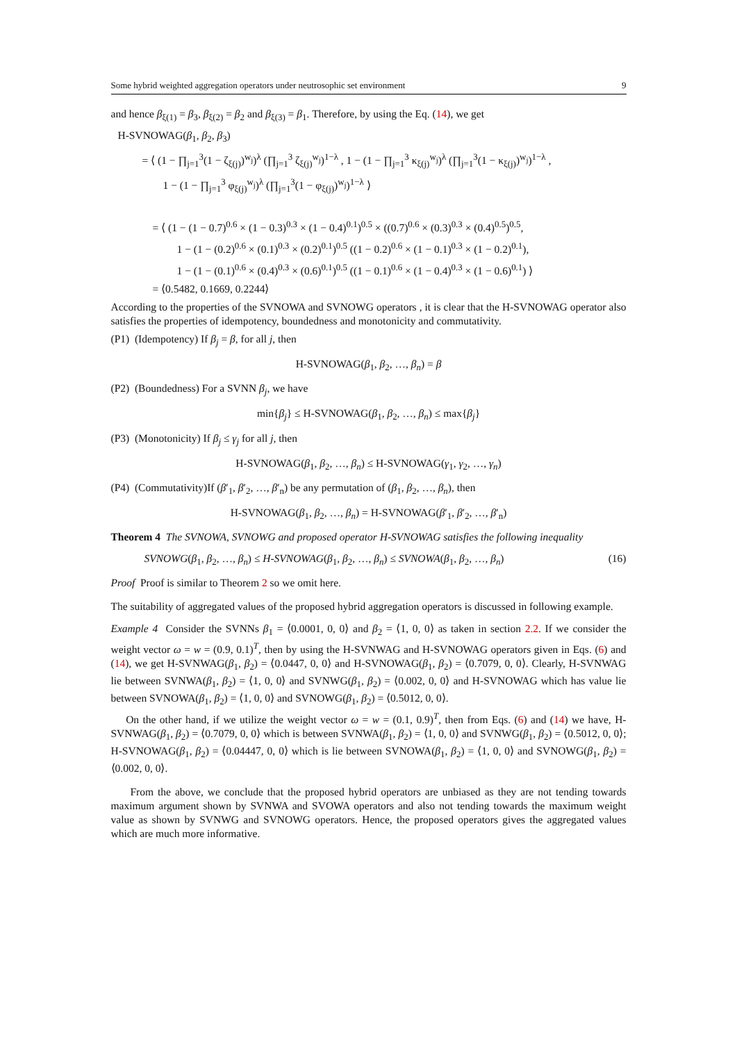Some hybrid weighted aggregation operators under neutrosophic set environment 9
and hence β<sub>ξ(1)</sub> = β<sub>3</sub>, β<sub>ξ(2)</sub> = β<sub>2</sub> and β<sub>ξ(3)</sub> = β<sub>1</sub>. Therefore, by using the Eq. (14), we get
H-SVNOWAG(β<sub>1</sub>, β<sub>2</sub>, β<sub>3</sub>)
= ⟨ (1 − ∏<sub>j=1</sub><sup>3</sup>(1 − ζ<sub>ξ(j)</sub>)<sup>w<sub>j</sub></sup>)<sup>λ</sup> (∏<sub>j=1</sub><sup>3</sup> ζ<sub>ξ(j)</sub><sup>w<sub>j</sub></sup>)<sup>1−λ</sup> , 1 − (1 − ∏<sub>j=1</sub><sup>3</sup> κ<sub>ξ(j)</sub><sup>w<sub>j</sub></sup>)<sup>λ</sup> (∏<sub>j=1</sub><sup>3</sup>(1 − κ<sub>ξ(j)</sub>)<sup>w<sub>j</sub></sup>)<sup>1−λ</sup> ,
1 − (1 − ∏<sub>j=1</sub><sup>3</sup> φ<sub>ξ(j)</sub><sup>w<sub>j</sub></sup>)<sup>λ</sup> (∏<sub>j=1</sub><sup>3</sup>(1 − φ<sub>ξ(j)</sub>)<sup>w<sub>j</sub></sup>)<sup>1−λ</sup> ⟩
= ⟨ (1 − (1 − 0.7)<sup>0.6</sup> × (1 − 0.3)<sup>0.3</sup> × (1 − 0.4)<sup>0.1</sup>)<sup>0.5</sup> × ((0.7)<sup>0.6</sup> × (0.3)<sup>0.3</sup> × (0.4)<sup>0.5</sup>)<sup>0.5</sup>,
1 − (1 − (0.2)<sup>0.6</sup> × (0.1)<sup>0.3</sup> × (0.2)<sup>0.1</sup>)<sup>0.5</sup> ((1 − 0.2)<sup>0.6</sup> × (1 − 0.1)<sup>0.3</sup> × (1 − 0.2)<sup>0.1</sup>),
1 − (1 − (0.1)<sup>0.6</sup> × (0.4)<sup>0.3</sup> × (0.6)<sup>0.1</sup>)<sup>0.5</sup> ((1 − 0.1)<sup>0.6</sup> × (1 − 0.4)<sup>0.3</sup> × (1 − 0.6)<sup>0.1</sup>) ⟩
= ⟨0.5482, 0.1669, 0.2244⟩
According to the properties of the SVNOWA and SVNOWG operators , it is clear that the H-SVNOWAG operator also satisfies the properties of idempotency, boundedness and monotonicity and commutativity.
(P1) (Idempotency) If β<sub>j</sub> = β, for all j, then
H-SVNOWAG(β<sub>1</sub>, β<sub>2</sub>, …, β<sub>n</sub>) = β
(P2) (Boundedness) For a SVNN β<sub>j</sub>, we have
min{β<sub>j</sub>} ≤ H-SVNOWAG(β<sub>1</sub>, β<sub>2</sub>, …, β<sub>n</sub>) ≤ max{β<sub>j</sub>}
(P3) (Monotonicity) If β<sub>j</sub> ≤ γ<sub>j</sub> for all j, then
H-SVNOWAG(β<sub>1</sub>, β<sub>2</sub>, …, β<sub>n</sub>) ≤ H-SVNOWAG(γ<sub>1</sub>, γ<sub>2</sub>, …, γ<sub>n</sub>)
(P4) (Commutativity)If (β′<sub>1</sub>, β′<sub>2</sub>, …, β′<sub>n</sub>) be any permutation of (β<sub>1</sub>, β<sub>2</sub>, …, β<sub>n</sub>), then
H-SVNOWAG(β<sub>1</sub>, β<sub>2</sub>, …, β<sub>n</sub>) = H-SVNOWAG(β′<sub>1</sub>, β′<sub>2</sub>, …, β′<sub>n</sub>)
Theorem 4 The SVNOWA, SVNOWG and proposed operator H-SVNOWAG satisfies the following inequality
SVNOWG(β<sub>1</sub>, β<sub>2</sub>, …, β<sub>n</sub>) ≤ H-SVNOWAG(β<sub>1</sub>, β<sub>2</sub>, …, β<sub>n</sub>) ≤ SVNOWA(β<sub>1</sub>, β<sub>2</sub>, …, β<sub>n</sub>) (16)
Proof Proof is similar to Theorem 2 so we omit here.
The suitability of aggregated values of the proposed hybrid aggregation operators is discussed in following example.
Example 4 Consider the SVNNs β<sub>1</sub> = ⟨0.0001, 0, 0⟩ and β<sub>2</sub> = ⟨1, 0, 0⟩ as taken in section 2.2. If we consider the weight vector ω = w = (0.9, 0.1)<sup>T</sup>, then by using the H-SVNWAG and H-SVNOWAG operators given in Eqs. (6) and (14), we get H-SVNWAG(β<sub>1</sub>, β<sub>2</sub>) = ⟨0.0447, 0, 0⟩ and H-SVNOWAG(β<sub>1</sub>, β<sub>2</sub>) = ⟨0.7079, 0, 0⟩. Clearly, H-SVNWAG lie between SVNWA(β<sub>1</sub>, β<sub>2</sub>) = ⟨1, 0, 0⟩ and SVNWG(β<sub>1</sub>, β<sub>2</sub>) = ⟨0.002, 0, 0⟩ and H-SVNOWAG which has value lie between SVNOWA(β<sub>1</sub>, β<sub>2</sub>) = ⟨1, 0, 0⟩ and SVNOWG(β<sub>1</sub>, β<sub>2</sub>) = ⟨0.5012, 0, 0⟩.
On the other hand, if we utilize the weight vector ω = w = (0.1, 0.9)<sup>T</sup>, then from Eqs. (6) and (14) we have, H-SVNWAG(β<sub>1</sub>, β<sub>2</sub>) = ⟨0.7079, 0, 0⟩ which is between SVNWA(β<sub>1</sub>, β<sub>2</sub>) = ⟨1, 0, 0⟩ and SVNWG(β<sub>1</sub>, β<sub>2</sub>) = ⟨0.5012, 0, 0⟩; H-SVNOWAG(β<sub>1</sub>, β<sub>2</sub>) = ⟨0.04447, 0, 0⟩ which is lie between SVNOWA(β<sub>1</sub>, β<sub>2</sub>) = ⟨1, 0, 0⟩ and SVNOWG(β<sub>1</sub>, β<sub>2</sub>) = ⟨0.002, 0, 0⟩.
From the above, we conclude that the proposed hybrid operators are unbiased as they are not tending towards maximum argument shown by SVNWA and SVOWA operators and also not tending towards the maximum weight value as shown by SVNWG and SVNOWG operators. Hence, the proposed operators gives the aggregated values which are much more informative.